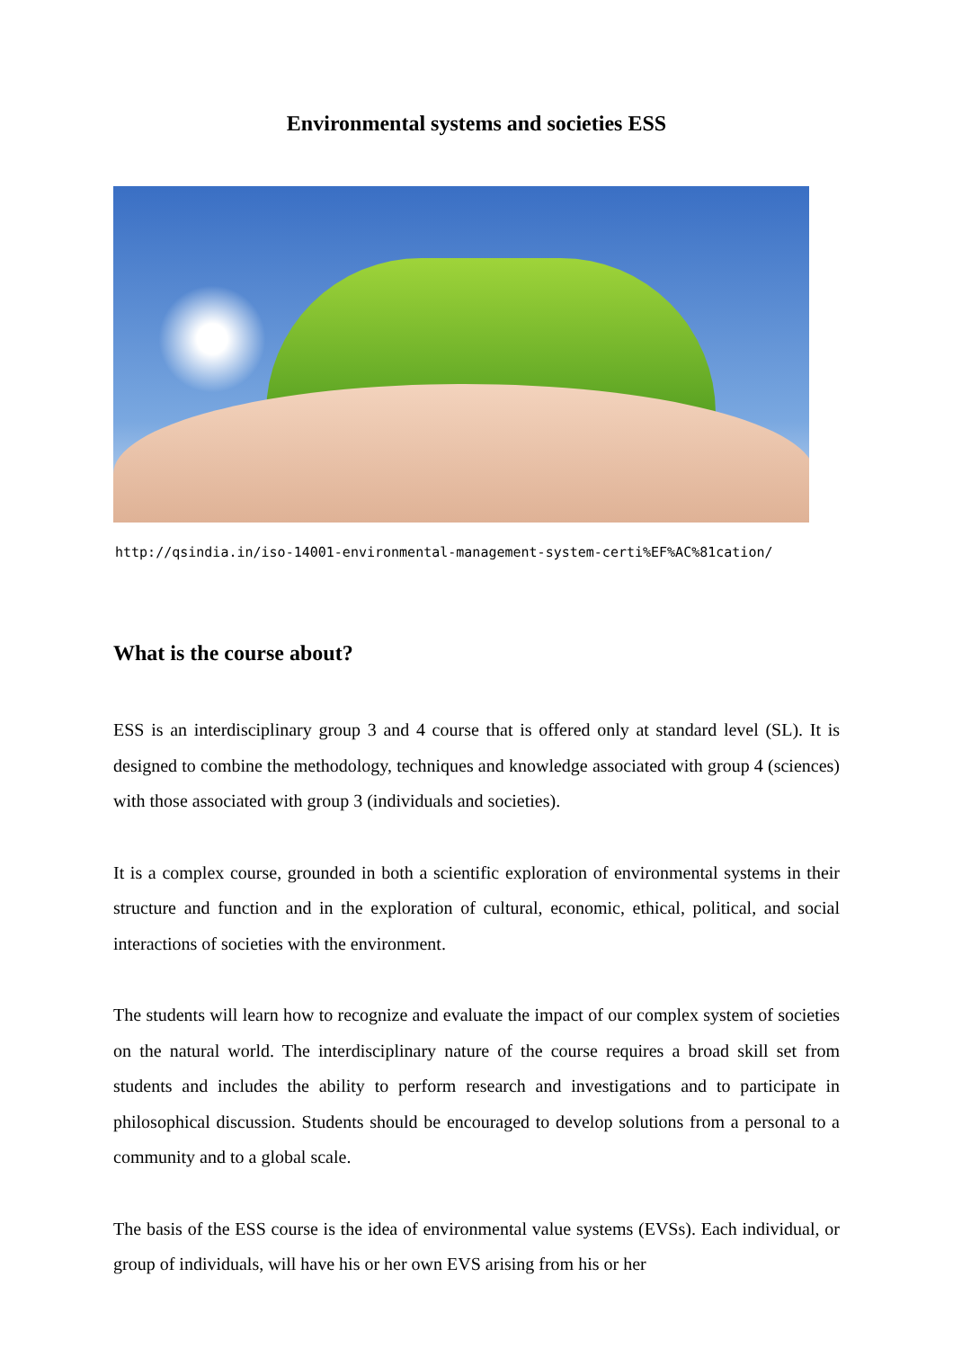Environmental systems and societies ESS
http://qsindia.in/iso-14001-environmental-management-system-certi%EF%AC%81cation/
What is the course about?
ESS is an interdisciplinary group 3 and 4 course that is offered only at standard level (SL). It is designed to combine the methodology, techniques and knowledge associated with group 4 (sciences) with those associated with group 3 (individuals and societies).
It is a complex course, grounded in both a scientific exploration of environmental systems in their structure and function and in the exploration of cultural, economic, ethical, political, and social interactions of societies with the environment.
The students will learn how to recognize and evaluate the impact of our complex system of societies on the natural world. The interdisciplinary nature of the course requires a broad skill set from students and includes the ability to perform research and investigations and to participate in philosophical discussion. Students should be encouraged to develop solutions from a personal to a community and to a global scale.
The basis of the ESS course is the idea of environmental value systems (EVSs). Each individual, or group of individuals, will have his or her own EVS arising from his or her